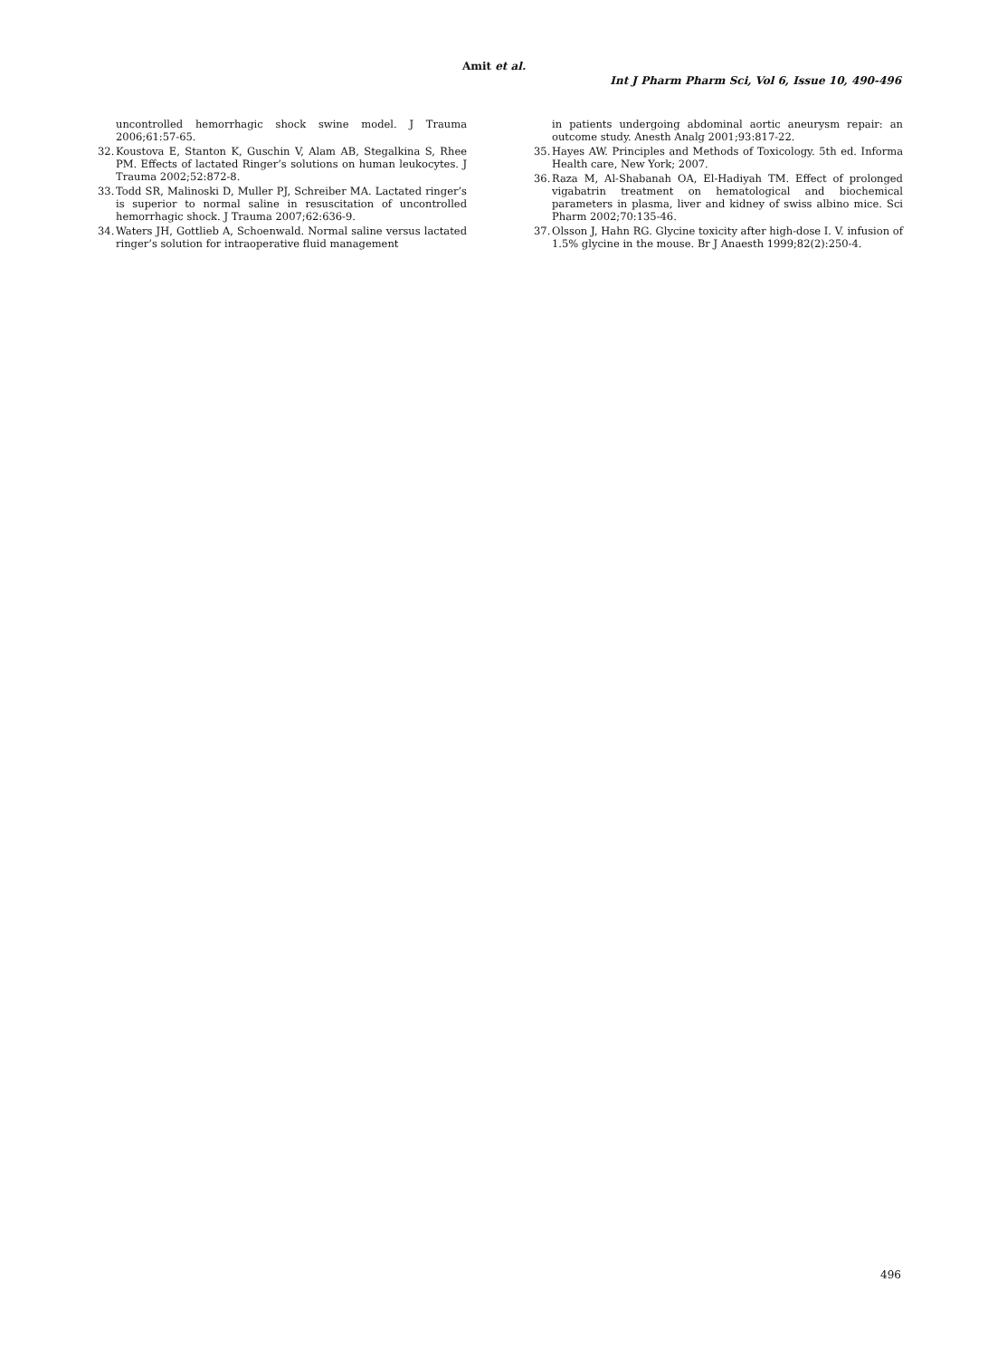Amit et al.
Int J Pharm Pharm Sci, Vol 6, Issue 10, 490-496
uncontrolled hemorrhagic shock swine model. J Trauma 2006;61:57-65.
32. Koustova E, Stanton K, Guschin V, Alam AB, Stegalkina S, Rhee PM. Effects of lactated Ringer’s solutions on human leukocytes. J Trauma 2002;52:872-8.
33. Todd SR, Malinoski D, Muller PJ, Schreiber MA. Lactated ringer’s is superior to normal saline in resuscitation of uncontrolled hemorrhagic shock. J Trauma 2007;62:636-9.
34. Waters JH, Gottlieb A, Schoenwald. Normal saline versus lactated ringer’s solution for intraoperative fluid management
in patients undergoing abdominal aortic aneurysm repair: an outcome study. Anesth Analg 2001;93:817-22.
35. Hayes AW. Principles and Methods of Toxicology. 5th ed. Informa Health care, New York; 2007.
36. Raza M, Al-Shabanah OA, El-Hadiyah TM. Effect of prolonged vigabatrin treatment on hematological and biochemical parameters in plasma, liver and kidney of swiss albino mice. Sci Pharm 2002;70:135-46.
37. Olsson J, Hahn RG. Glycine toxicity after high-dose I. V. infusion of 1.5% glycine in the mouse. Br J Anaesth 1999;82(2):250-4.
496